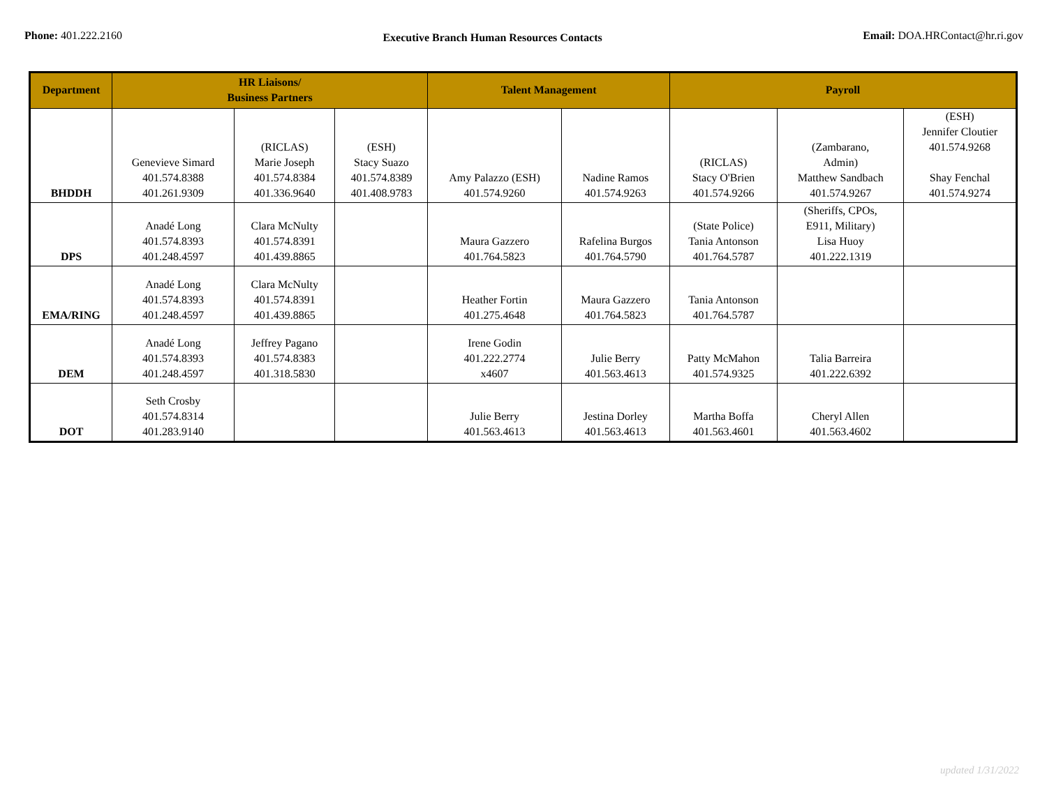Phone: 401.222.2160
Executive Branch Human Resources Contacts
Email: DOA.HRContact@hr.ri.gov
| Department | HR Liaisons/ Business Partners | | | Talent Management | | Payroll | | |
| --- | --- | --- | --- | --- | --- | --- | --- | --- |
| BHDDH | Genevieve Simard 401.574.8388 401.261.9309 | (RICLAS) Marie Joseph 401.574.8384 401.336.9640 | (ESH) Stacy Suazo 401.574.8389 401.408.9783 | Amy Palazzo (ESH) 401.574.9260 | Nadine Ramos 401.574.9263 | (RICLAS) Stacy O'Brien 401.574.9266 | (Zambarano, Admin) Matthew Sandbach 401.574.9267 | (ESH) Jennifer Cloutier 401.574.9268 Shay Fenchal 401.574.9274 |
| DPS | Anadé Long 401.574.8393 401.248.4597 | Clara McNulty 401.574.8391 401.439.8865 | | Maura Gazzero 401.764.5823 | Rafelina Burgos 401.764.5790 | (State Police) Tania Antonson 401.764.5787 | (Sheriffs, CPOs, E911, Military) Lisa Huoy 401.222.1319 | |
| EMA/RING | Anadé Long 401.574.8393 401.248.4597 | Clara McNulty 401.574.8391 401.439.8865 | | Heather Fortin 401.275.4648 | Maura Gazzero 401.764.5823 | Tania Antonson 401.764.5787 | | |
| DEM | Anadé Long 401.574.8393 401.248.4597 | Jeffrey Pagano 401.574.8383 401.318.5830 | | Irene Godin 401.222.2774 x4607 | Julie Berry 401.563.4613 | Patty McMahon 401.574.9325 | Talia Barreira 401.222.6392 | |
| DOT | Seth Crosby 401.574.8314 401.283.9140 | | | Julie Berry 401.563.4613 | Jestina Dorley 401.563.4613 | Martha Boffa 401.563.4601 | Cheryl Allen 401.563.4602 | |
updated 1/31/2022